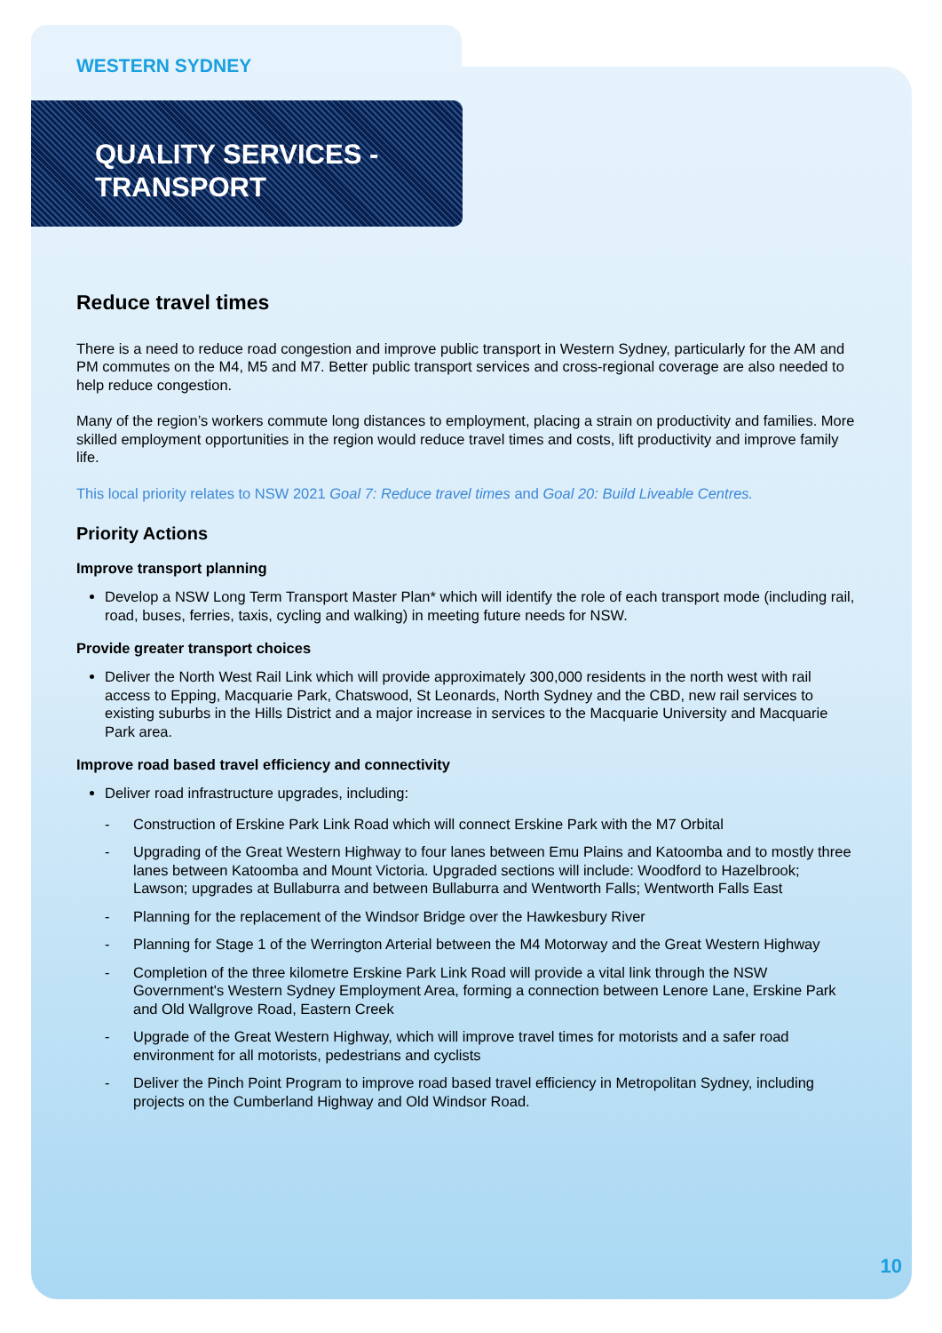WESTERN SYDNEY
QUALITY SERVICES -
TRANSPORT
Reduce travel times
There is a need to reduce road congestion and improve public transport in Western Sydney, particularly for the AM and PM commutes on the M4, M5 and M7. Better public transport services and cross-regional coverage are also needed to help reduce congestion.
Many of the region’s workers commute long distances to employment, placing a strain on productivity and families. More skilled employment opportunities in the region would reduce travel times and costs, lift productivity and improve family life.
This local priority relates to NSW 2021 Goal 7: Reduce travel times and Goal 20: Build Liveable Centres.
Priority Actions
Improve transport planning
Develop a NSW Long Term Transport Master Plan* which will identify the role of each transport mode (including rail, road, buses, ferries, taxis, cycling and walking) in meeting future needs for NSW.
Provide greater transport choices
Deliver the North West Rail Link which will provide approximately 300,000 residents in the north west with rail access to Epping, Macquarie Park, Chatswood, St Leonards, North Sydney and the CBD, new rail services to existing suburbs in the Hills District and a major increase in services to the Macquarie University and Macquarie Park area.
Improve road based travel efficiency and connectivity
Deliver road infrastructure upgrades, including:
- Construction of Erskine Park Link Road which will connect Erskine Park with the M7 Orbital
- Upgrading of the Great Western Highway to four lanes between Emu Plains and Katoomba and to mostly three lanes between Katoomba and Mount Victoria. Upgraded sections will include: Woodford to Hazelbrook; Lawson; upgrades at Bullaburra and between Bullaburra and Wentworth Falls; Wentworth Falls East
- Planning for the replacement of the Windsor Bridge over the Hawkesbury River
- Planning for Stage 1 of the Werrington Arterial between the M4 Motorway and the Great Western Highway
- Completion of the three kilometre Erskine Park Link Road will provide a vital link through the NSW Government's Western Sydney Employment Area, forming a connection between Lenore Lane, Erskine Park and Old Wallgrove Road, Eastern Creek
- Upgrade of the Great Western Highway, which will improve travel times for motorists and a safer road environment for all motorists, pedestrians and cyclists
- Deliver the Pinch Point Program to improve road based travel efficiency in Metropolitan Sydney, including projects on the Cumberland Highway and Old Windsor Road.
10